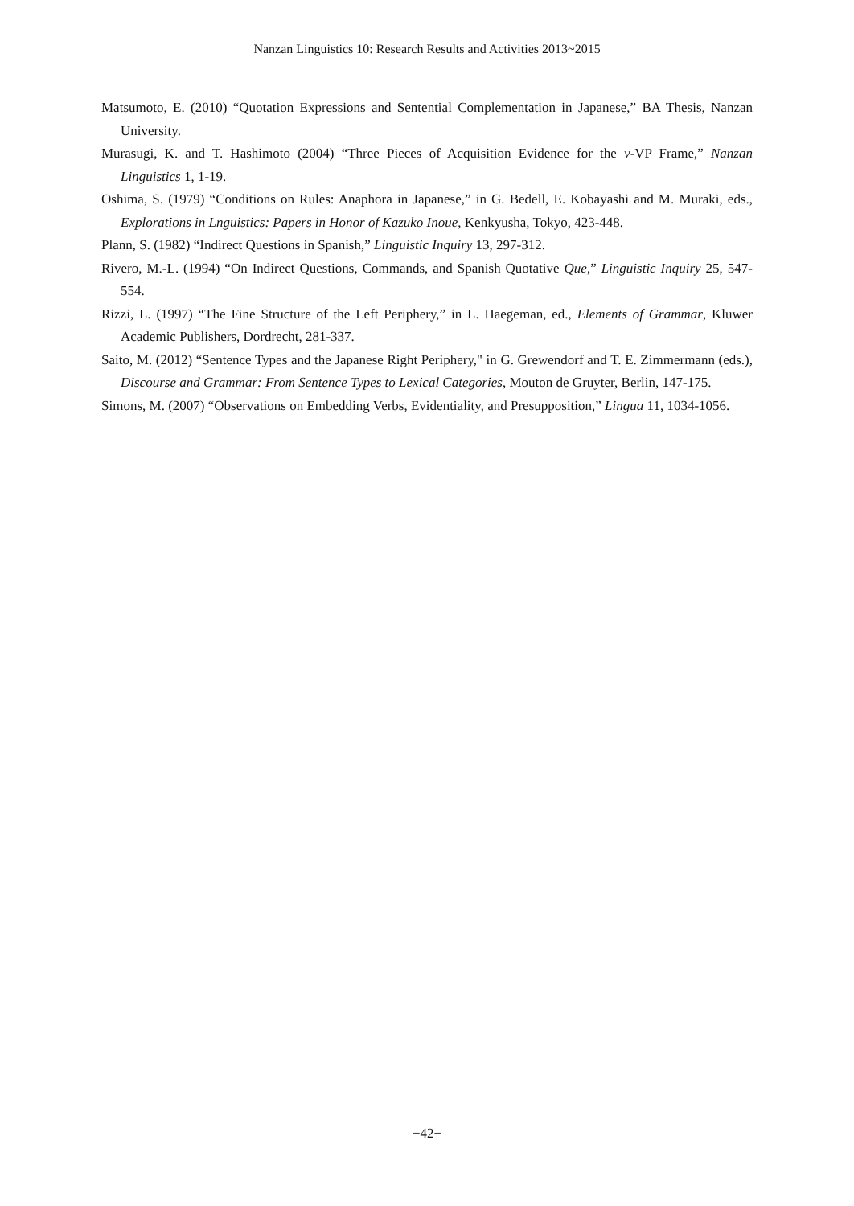Nanzan Linguistics 10: Research Results and Activities 2013~2015
Matsumoto, E. (2010) “Quotation Expressions and Sentential Complementation in Japanese,” BA Thesis, Nanzan University.
Murasugi, K. and T. Hashimoto (2004) “Three Pieces of Acquisition Evidence for the v-VP Frame,” Nanzan Linguistics 1, 1-19.
Oshima, S. (1979) “Conditions on Rules: Anaphora in Japanese,” in G. Bedell, E. Kobayashi and M. Muraki, eds., Explorations in Lnguistics: Papers in Honor of Kazuko Inoue, Kenkyusha, Tokyo, 423-448.
Plann, S. (1982) “Indirect Questions in Spanish,” Linguistic Inquiry 13, 297-312.
Rivero, M.-L. (1994) “On Indirect Questions, Commands, and Spanish Quotative Que,” Linguistic Inquiry 25, 547-554.
Rizzi, L. (1997) “The Fine Structure of the Left Periphery,” in L. Haegeman, ed., Elements of Grammar, Kluwer Academic Publishers, Dordrecht, 281-337.
Saito, M. (2012) “Sentence Types and the Japanese Right Periphery," in G. Grewendorf and T. E. Zimmermann (eds.), Discourse and Grammar: From Sentence Types to Lexical Categories, Mouton de Gruyter, Berlin, 147-175.
Simons, M. (2007) “Observations on Embedding Verbs, Evidentiality, and Presupposition,” Lingua 11, 1034-1056.
−42−